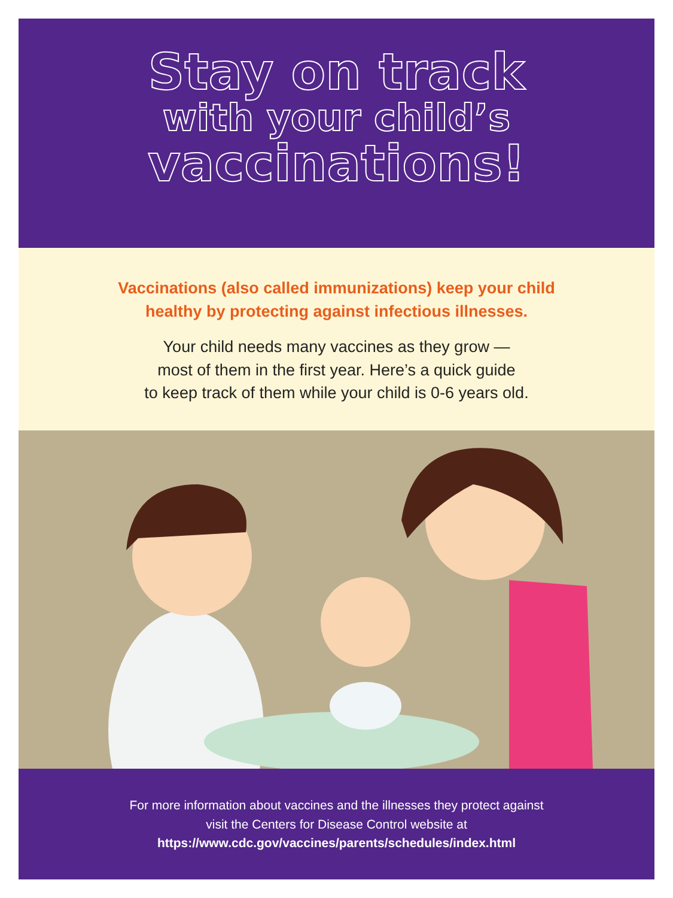Stay on track
with your child’s
vaccinations!
Vaccinations (also called immunizations) keep your child
healthy by protecting against infectious illnesses.
Your child needs many vaccines as they grow —
most of them in the first year. Here’s a quick guide
to keep track of them while your child is 0-6 years old.
For more information about vaccines and the illnesses they protect against
visit the Centers for Disease Control website at
https://www.cdc.gov/vaccines/parents/schedules/index.html